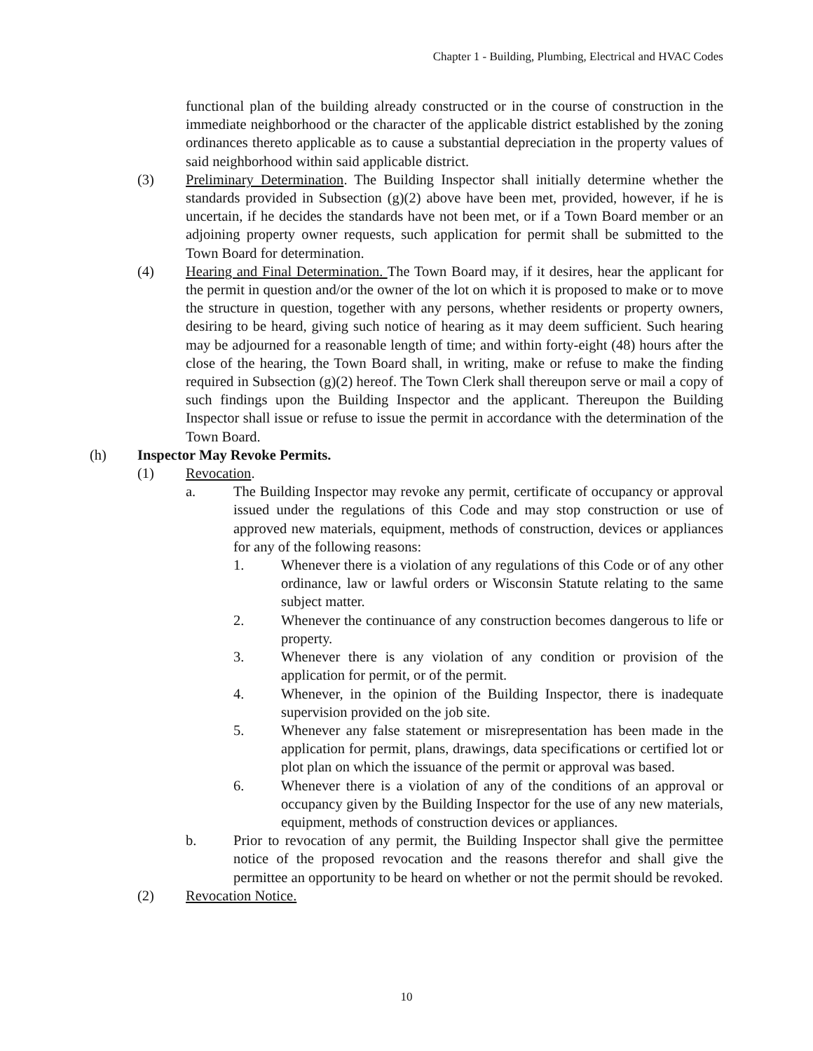Chapter 1 - Building, Plumbing, Electrical and HVAC Codes
functional plan of the building already constructed or in the course of construction in the immediate neighborhood or the character of the applicable district established by the zoning ordinances thereto applicable as to cause a substantial depreciation in the property values of said neighborhood within said applicable district.
(3) Preliminary Determination. The Building Inspector shall initially determine whether the standards provided in Subsection (g)(2) above have been met, provided, however, if he is uncertain, if he decides the standards have not been met, or if a Town Board member or an adjoining property owner requests, such application for permit shall be submitted to the Town Board for determination.
(4) Hearing and Final Determination. The Town Board may, if it desires, hear the applicant for the permit in question and/or the owner of the lot on which it is proposed to make or to move the structure in question, together with any persons, whether residents or property owners, desiring to be heard, giving such notice of hearing as it may deem sufficient. Such hearing may be adjourned for a reasonable length of time; and within forty-eight (48) hours after the close of the hearing, the Town Board shall, in writing, make or refuse to make the finding required in Subsection (g)(2) hereof. The Town Clerk shall thereupon serve or mail a copy of such findings upon the Building Inspector and the applicant. Thereupon the Building Inspector shall issue or refuse to issue the permit in accordance with the determination of the Town Board.
(h) Inspector May Revoke Permits.
(1) Revocation.
a. The Building Inspector may revoke any permit, certificate of occupancy or approval issued under the regulations of this Code and may stop construction or use of approved new materials, equipment, methods of construction, devices or appliances for any of the following reasons:
1. Whenever there is a violation of any regulations of this Code or of any other ordinance, law or lawful orders or Wisconsin Statute relating to the same subject matter.
2. Whenever the continuance of any construction becomes dangerous to life or property.
3. Whenever there is any violation of any condition or provision of the application for permit, or of the permit.
4. Whenever, in the opinion of the Building Inspector, there is inadequate supervision provided on the job site.
5. Whenever any false statement or misrepresentation has been made in the application for permit, plans, drawings, data specifications or certified lot or plot plan on which the issuance of the permit or approval was based.
6. Whenever there is a violation of any of the conditions of an approval or occupancy given by the Building Inspector for the use of any new materials, equipment, methods of construction devices or appliances.
b. Prior to revocation of any permit, the Building Inspector shall give the permittee notice of the proposed revocation and the reasons therefor and shall give the permittee an opportunity to be heard on whether or not the permit should be revoked.
(2) Revocation Notice.
10